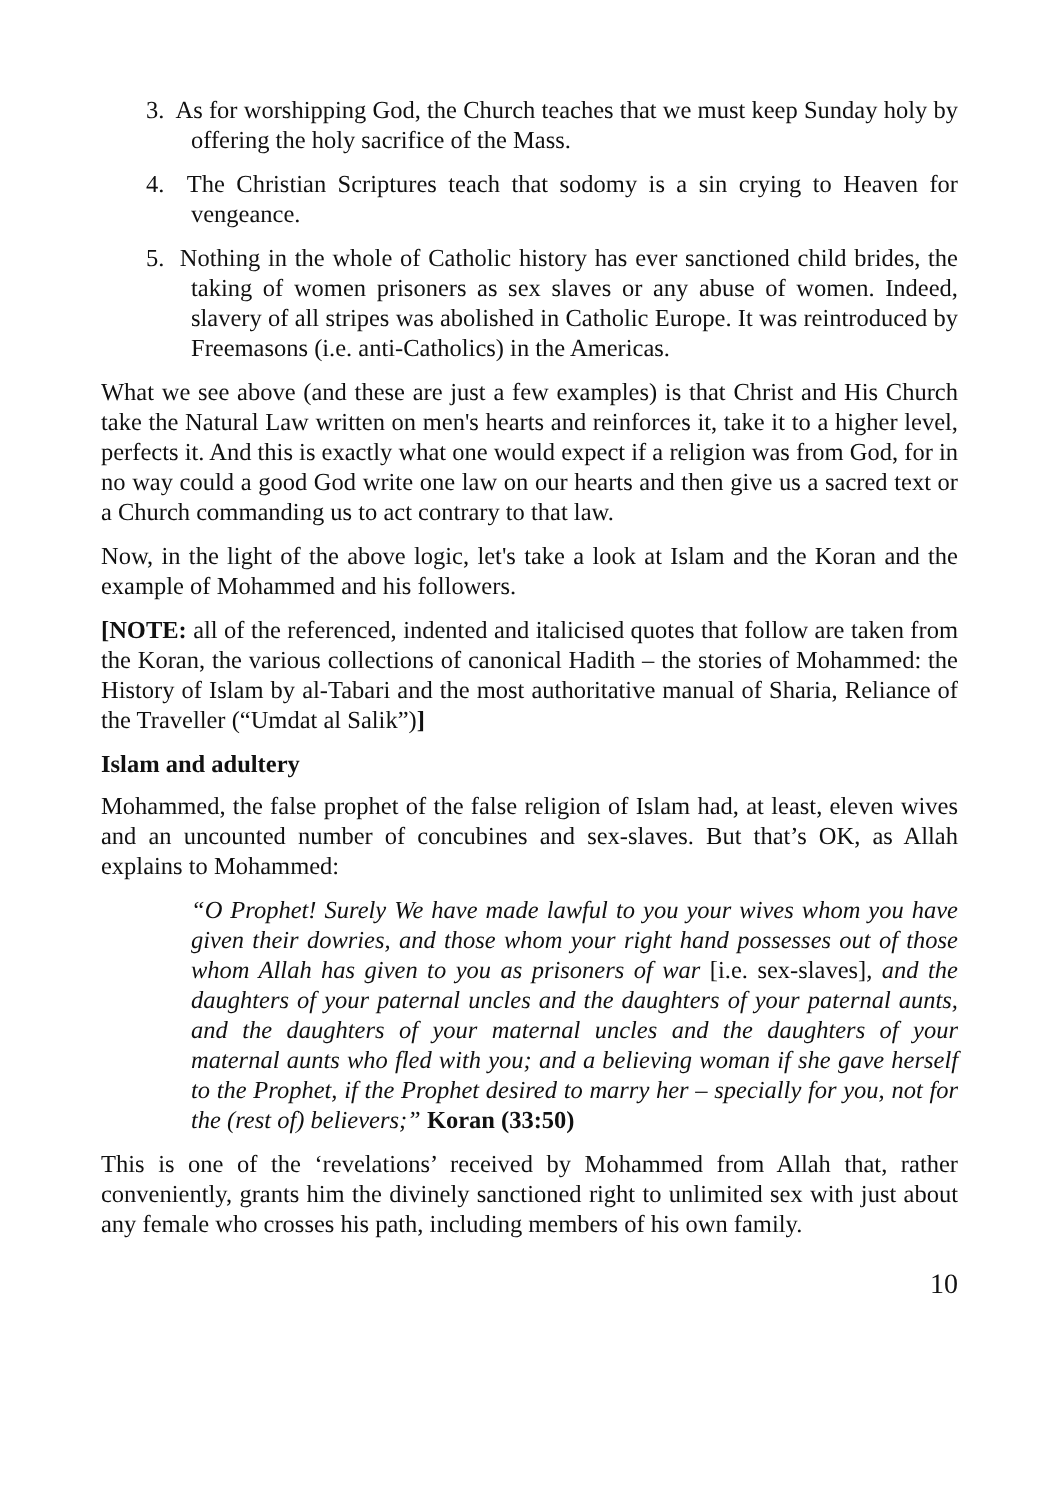3. As for worshipping God, the Church teaches that we must keep Sunday holy by offering the holy sacrifice of the Mass.
4. The Christian Scriptures teach that sodomy is a sin crying to Heaven for vengeance.
5. Nothing in the whole of Catholic history has ever sanctioned child brides, the taking of women prisoners as sex slaves or any abuse of women. Indeed, slavery of all stripes was abolished in Catholic Europe. It was reintroduced by Freemasons (i.e. anti-Catholics) in the Americas.
What we see above (and these are just a few examples) is that Christ and His Church take the Natural Law written on men's hearts and reinforces it, take it to a higher level, perfects it. And this is exactly what one would expect if a religion was from God, for in no way could a good God write one law on our hearts and then give us a sacred text or a Church commanding us to act contrary to that law.
Now, in the light of the above logic, let's take a look at Islam and the Koran and the example of Mohammed and his followers.
[NOTE: all of the referenced, indented and italicised quotes that follow are taken from the Koran, the various collections of canonical Hadith – the stories of Mohammed: the History of Islam by al-Tabari and the most authoritative manual of Sharia, Reliance of the Traveller (“Umdat al Salik”)]
Islam and adultery
Mohammed, the false prophet of the false religion of Islam had, at least, eleven wives and an uncounted number of concubines and sex-slaves. But that’s OK, as Allah explains to Mohammed:
“O Prophet! Surely We have made lawful to you your wives whom you have given their dowries, and those whom your right hand possesses out of those whom Allah has given to you as prisoners of war [i.e. sex-slaves], and the daughters of your paternal uncles and the daughters of your paternal aunts, and the daughters of your maternal uncles and the daughters of your maternal aunts who fled with you; and a believing woman if she gave herself to the Prophet, if the Prophet desired to marry her – specially for you, not for the (rest of) believers;” Koran (33:50)
This is one of the ‘revelations’ received by Mohammed from Allah that, rather conveniently, grants him the divinely sanctioned right to unlimited sex with just about any female who crosses his path, including members of his own family.
10